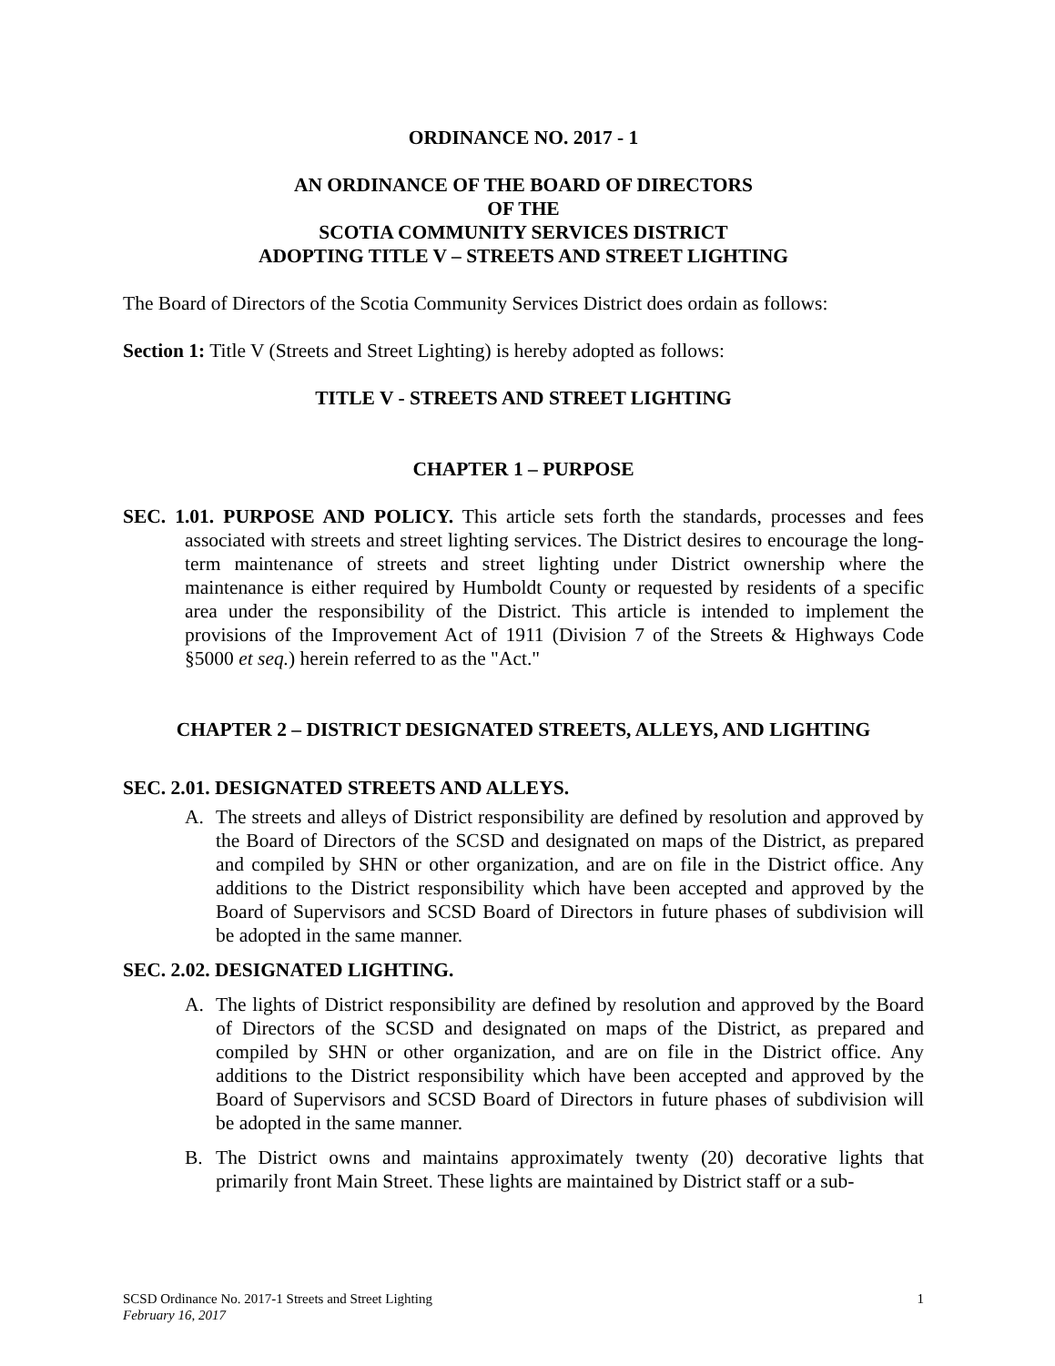ORDINANCE NO. 2017 - 1
AN ORDINANCE OF THE BOARD OF DIRECTORS
OF THE
SCOTIA COMMUNITY SERVICES DISTRICT
ADOPTING TITLE V – STREETS AND STREET LIGHTING
The Board of Directors of the Scotia Community Services District does ordain as follows:
Section 1: Title V (Streets and Street Lighting) is hereby adopted as follows:
TITLE V - STREETS AND STREET LIGHTING
CHAPTER 1 – PURPOSE
SEC. 1.01. PURPOSE AND POLICY. This article sets forth the standards, processes and fees associated with streets and street lighting services. The District desires to encourage the long-term maintenance of streets and street lighting under District ownership where the maintenance is either required by Humboldt County or requested by residents of a specific area under the responsibility of the District. This article is intended to implement the provisions of the Improvement Act of 1911 (Division 7 of the Streets & Highways Code §5000 et seq.) herein referred to as the "Act."
CHAPTER 2 – DISTRICT DESIGNATED STREETS, ALLEYS, AND LIGHTING
SEC. 2.01. DESIGNATED STREETS AND ALLEYS.
A. The streets and alleys of District responsibility are defined by resolution and approved by the Board of Directors of the SCSD and designated on maps of the District, as prepared and compiled by SHN or other organization, and are on file in the District office. Any additions to the District responsibility which have been accepted and approved by the Board of Supervisors and SCSD Board of Directors in future phases of subdivision will be adopted in the same manner.
SEC. 2.02. DESIGNATED LIGHTING.
A. The lights of District responsibility are defined by resolution and approved by the Board of Directors of the SCSD and designated on maps of the District, as prepared and compiled by SHN or other organization, and are on file in the District office. Any additions to the District responsibility which have been accepted and approved by the Board of Supervisors and SCSD Board of Directors in future phases of subdivision will be adopted in the same manner.
B. The District owns and maintains approximately twenty (20) decorative lights that primarily front Main Street. These lights are maintained by District staff or a sub-
SCSD Ordinance No. 2017-1 Streets and Street Lighting 1
February 16, 2017